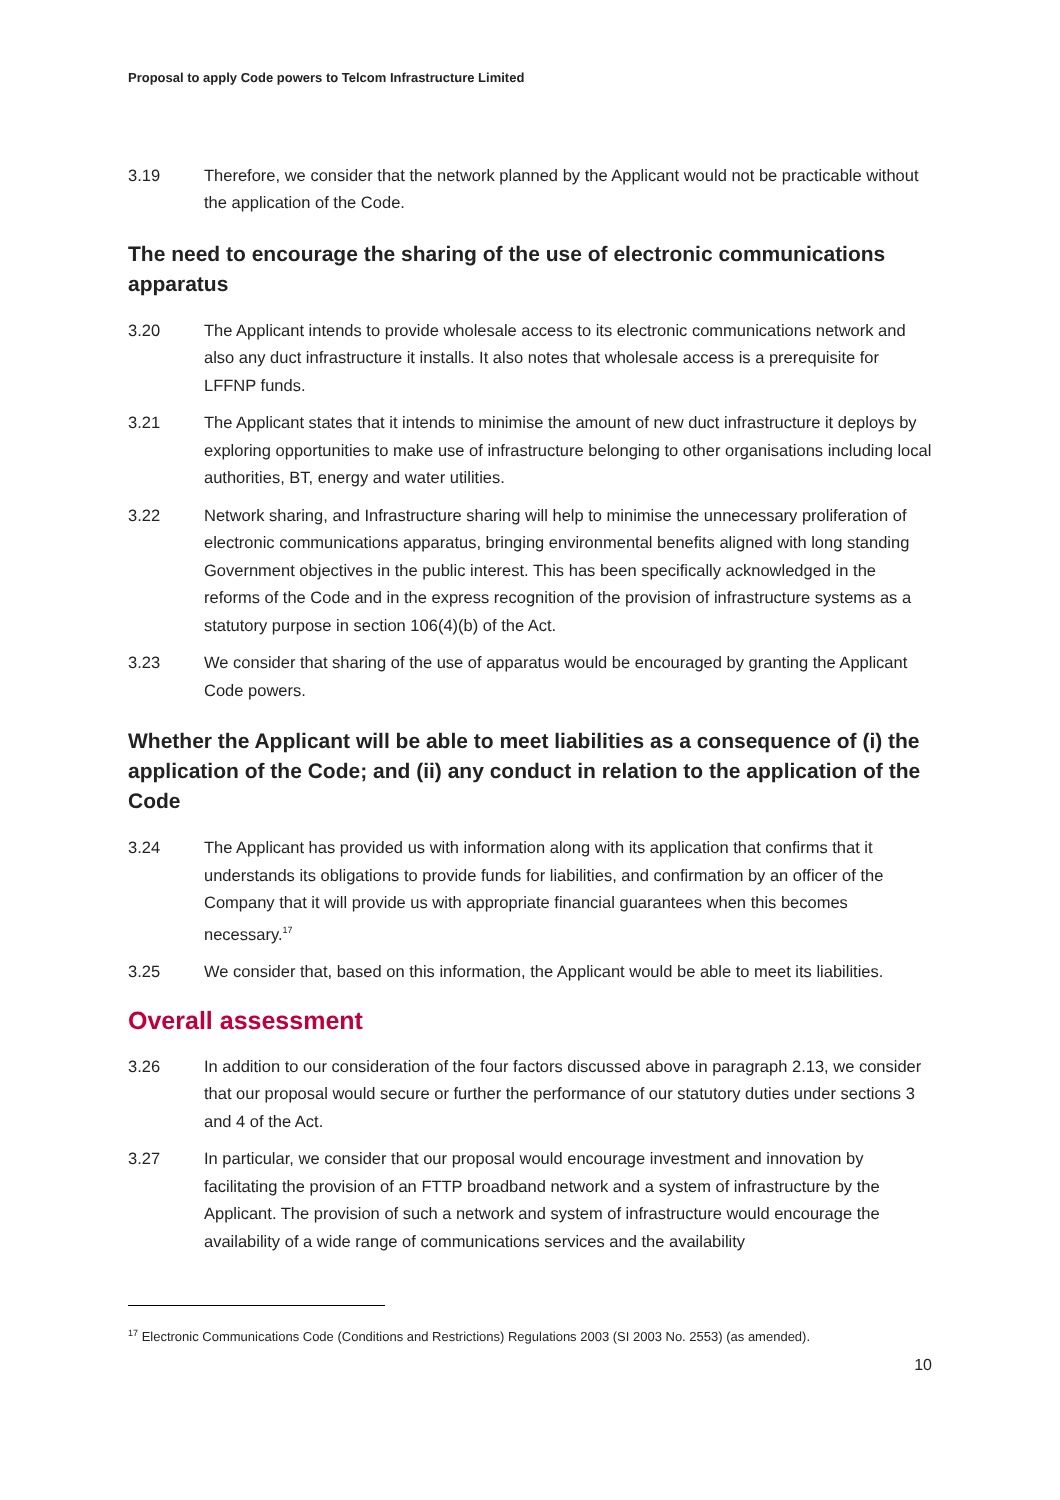Proposal to apply Code powers to Telcom Infrastructure Limited
3.19 Therefore, we consider that the network planned by the Applicant would not be practicable without the application of the Code.
The need to encourage the sharing of the use of electronic communications apparatus
3.20 The Applicant intends to provide wholesale access to its electronic communications network and also any duct infrastructure it installs. It also notes that wholesale access is a prerequisite for LFFNP funds.
3.21 The Applicant states that it intends to minimise the amount of new duct infrastructure it deploys by exploring opportunities to make use of infrastructure belonging to other organisations including local authorities, BT, energy and water utilities.
3.22 Network sharing, and Infrastructure sharing will help to minimise the unnecessary proliferation of electronic communications apparatus, bringing environmental benefits aligned with long standing Government objectives in the public interest. This has been specifically acknowledged in the reforms of the Code and in the express recognition of the provision of infrastructure systems as a statutory purpose in section 106(4)(b) of the Act.
3.23 We consider that sharing of the use of apparatus would be encouraged by granting the Applicant Code powers.
Whether the Applicant will be able to meet liabilities as a consequence of (i) the application of the Code; and (ii) any conduct in relation to the application of the Code
3.24 The Applicant has provided us with information along with its application that confirms that it understands its obligations to provide funds for liabilities, and confirmation by an officer of the Company that it will provide us with appropriate financial guarantees when this becomes necessary.<sup>17</sup>
3.25 We consider that, based on this information, the Applicant would be able to meet its liabilities.
Overall assessment
3.26 In addition to our consideration of the four factors discussed above in paragraph 2.13, we consider that our proposal would secure or further the performance of our statutory duties under sections 3 and 4 of the Act.
3.27 In particular, we consider that our proposal would encourage investment and innovation by facilitating the provision of an FTTP broadband network and a system of infrastructure by the Applicant. The provision of such a network and system of infrastructure would encourage the availability of a wide range of communications services and the availability
<sup>17</sup> Electronic Communications Code (Conditions and Restrictions) Regulations 2003 (SI 2003 No. 2553) (as amended).
10